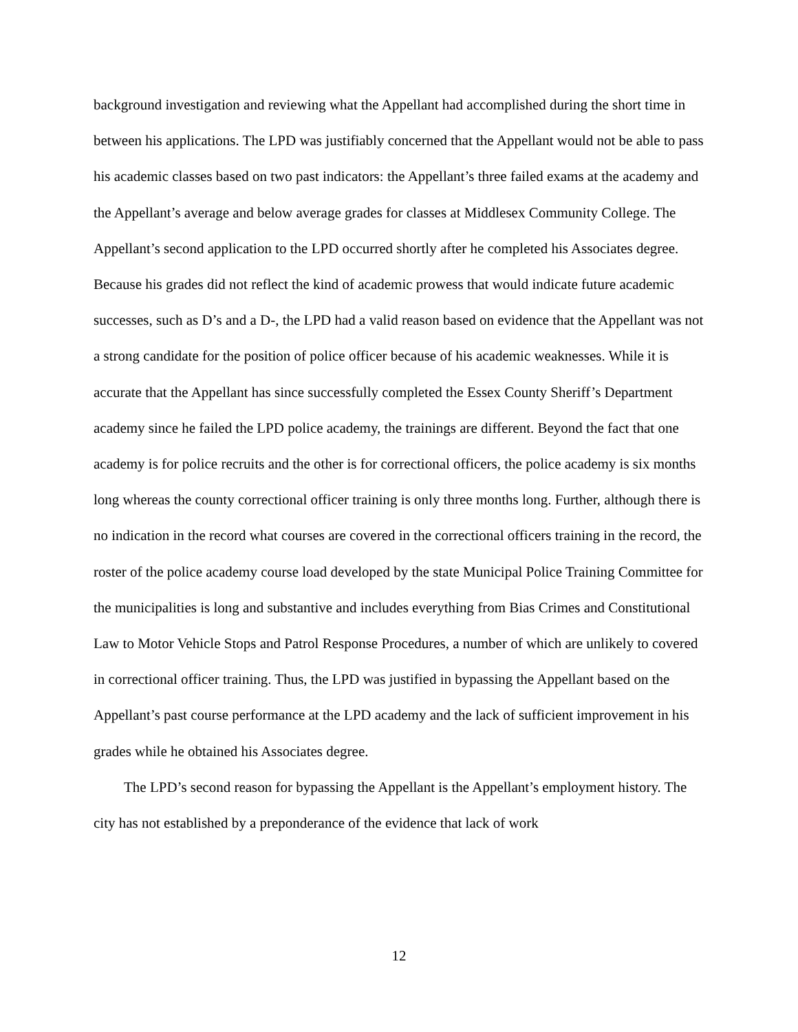background investigation and reviewing what the Appellant had accomplished during the short time in between his applications. The LPD was justifiably concerned that the Appellant would not be able to pass his academic classes based on two past indicators: the Appellant’s three failed exams at the academy and the Appellant’s average and below average grades for classes at Middlesex Community College. The Appellant’s second application to the LPD occurred shortly after he completed his Associates degree. Because his grades did not reflect the kind of academic prowess that would indicate future academic successes, such as D’s and a D-, the LPD had a valid reason based on evidence that the Appellant was not a strong candidate for the position of police officer because of his academic weaknesses. While it is accurate that the Appellant has since successfully completed the Essex County Sheriff’s Department academy since he failed the LPD police academy, the trainings are different. Beyond the fact that one academy is for police recruits and the other is for correctional officers, the police academy is six months long whereas the county correctional officer training is only three months long. Further, although there is no indication in the record what courses are covered in the correctional officers training in the record, the roster of the police academy course load developed by the state Municipal Police Training Committee for the municipalities is long and substantive and includes everything from Bias Crimes and Constitutional Law to Motor Vehicle Stops and Patrol Response Procedures, a number of which are unlikely to covered in correctional officer training. Thus, the LPD was justified in bypassing the Appellant based on the Appellant’s past course performance at the LPD academy and the lack of sufficient improvement in his grades while he obtained his Associates degree.
The LPD’s second reason for bypassing the Appellant is the Appellant’s employment history. The city has not established by a preponderance of the evidence that lack of work
12